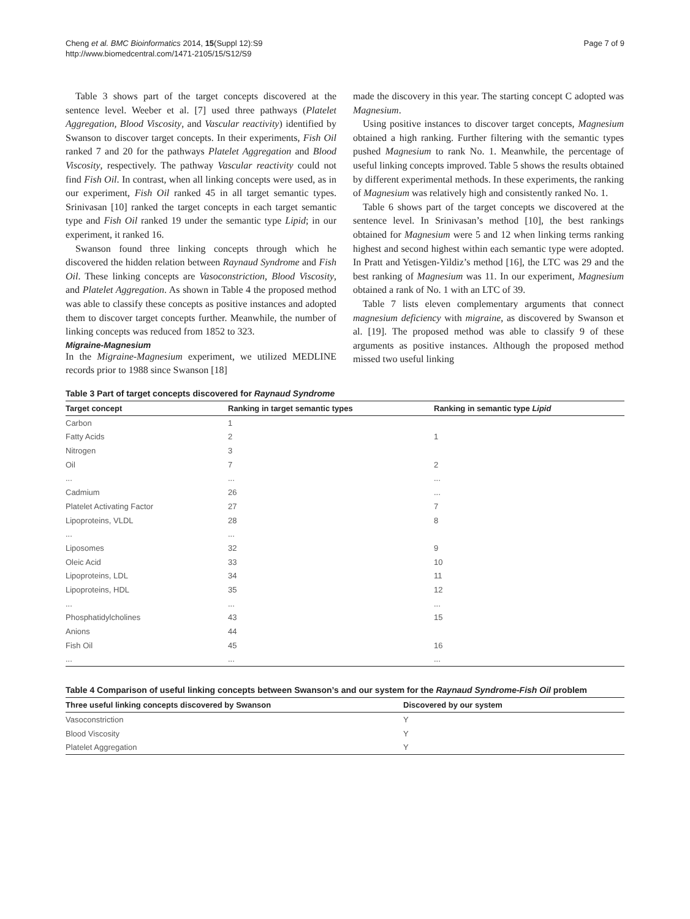Cheng et al. BMC Bioinformatics 2014, 15(Suppl 12):S9
http://www.biomedcentral.com/1471-2105/15/S12/S9
Page 7 of 9
Table 3 shows part of the target concepts discovered at the sentence level. Weeber et al. [7] used three pathways (Platelet Aggregation, Blood Viscosity, and Vascular reactivity) identified by Swanson to discover target concepts. In their experiments, Fish Oil ranked 7 and 20 for the pathways Platelet Aggregation and Blood Viscosity, respectively. The pathway Vascular reactivity could not find Fish Oil. In contrast, when all linking concepts were used, as in our experiment, Fish Oil ranked 45 in all target semantic types. Srinivasan [10] ranked the target concepts in each target semantic type and Fish Oil ranked 19 under the semantic type Lipid; in our experiment, it ranked 16.
Swanson found three linking concepts through which he discovered the hidden relation between Raynaud Syndrome and Fish Oil. These linking concepts are Vasoconstriction, Blood Viscosity, and Platelet Aggregation. As shown in Table 4 the proposed method was able to classify these concepts as positive instances and adopted them to discover target concepts further. Meanwhile, the number of linking concepts was reduced from 1852 to 323.
Migraine-Magnesium
In the Migraine-Magnesium experiment, we utilized MEDLINE records prior to 1988 since Swanson [18]
made the discovery in this year. The starting concept C adopted was Magnesium.
Using positive instances to discover target concepts, Magnesium obtained a high ranking. Further filtering with the semantic types pushed Magnesium to rank No. 1. Meanwhile, the percentage of useful linking concepts improved. Table 5 shows the results obtained by different experimental methods. In these experiments, the ranking of Magnesium was relatively high and consistently ranked No. 1.
Table 6 shows part of the target concepts we discovered at the sentence level. In Srinivasan’s method [10], the best rankings obtained for Magnesium were 5 and 12 when linking terms ranking highest and second highest within each semantic type were adopted. In Pratt and Yetisgen-Yildiz’s method [16], the LTC was 29 and the best ranking of Magnesium was 11. In our experiment, Magnesium obtained a rank of No. 1 with an LTC of 39.
Table 7 lists eleven complementary arguments that connect magnesium deficiency with migraine, as discovered by Swanson et al. [19]. The proposed method was able to classify 9 of these arguments as positive instances. Although the proposed method missed two useful linking
Table 3 Part of target concepts discovered for Raynaud Syndrome
| Target concept | Ranking in target semantic types | Ranking in semantic type Lipid |
| --- | --- | --- |
| Carbon | 1 | |
| Fatty Acids | 2 | 1 |
| Nitrogen | 3 | |
| Oil | 7 | 2 |
| ... | ... | ... |
| Cadmium | 26 | ... |
| Platelet Activating Factor | 27 | 7 |
| Lipoproteins, VLDL | 28 | 8 |
| ... | ... | |
| Liposomes | 32 | 9 |
| Oleic Acid | 33 | 10 |
| Lipoproteins, LDL | 34 | 11 |
| Lipoproteins, HDL | 35 | 12 |
| ... | ... | ... |
| Phosphatidylcholines | 43 | 15 |
| Anions | 44 | |
| Fish Oil | 45 | 16 |
| ... | ... | ... |
Table 4 Comparison of useful linking concepts between Swanson’s and our system for the Raynaud Syndrome-Fish Oil problem
| Three useful linking concepts discovered by Swanson | Discovered by our system |
| --- | --- |
| Vasoconstriction | Y |
| Blood Viscosity | Y |
| Platelet Aggregation | Y |